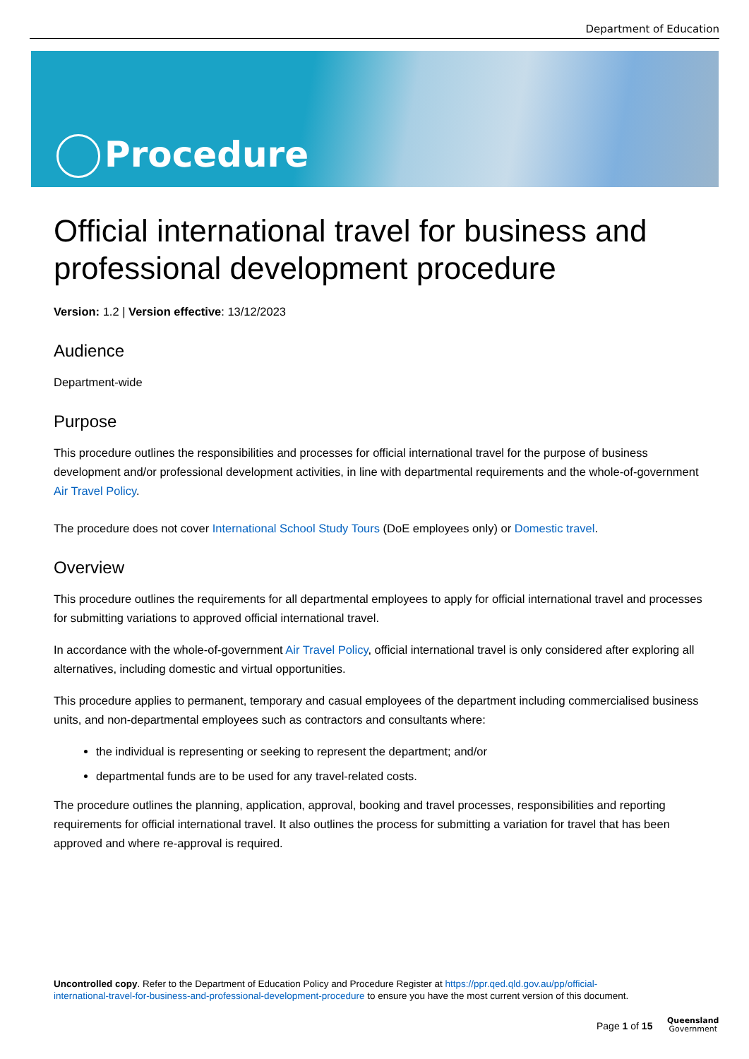Department of Education
Procedure
Official international travel for business and professional development procedure
Version: 1.2 | Version effective: 13/12/2023
Audience
Department-wide
Purpose
This procedure outlines the responsibilities and processes for official international travel for the purpose of business development and/or professional development activities, in line with departmental requirements and the whole-of-government Air Travel Policy.
The procedure does not cover International School Study Tours (DoE employees only) or Domestic travel.
Overview
This procedure outlines the requirements for all departmental employees to apply for official international travel and processes for submitting variations to approved official international travel.
In accordance with the whole-of-government Air Travel Policy, official international travel is only considered after exploring all alternatives, including domestic and virtual opportunities.
This procedure applies to permanent, temporary and casual employees of the department including commercialised business units, and non-departmental employees such as contractors and consultants where:
the individual is representing or seeking to represent the department; and/or
departmental funds are to be used for any travel-related costs.
The procedure outlines the planning, application, approval, booking and travel processes, responsibilities and reporting requirements for official international travel. It also outlines the process for submitting a variation for travel that has been approved and where re-approval is required.
Uncontrolled copy. Refer to the Department of Education Policy and Procedure Register at https://ppr.qed.qld.gov.au/pp/official-international-travel-for-business-and-professional-development-procedure to ensure you have the most current version of this document.
Page 1 of 15
Queensland
Government